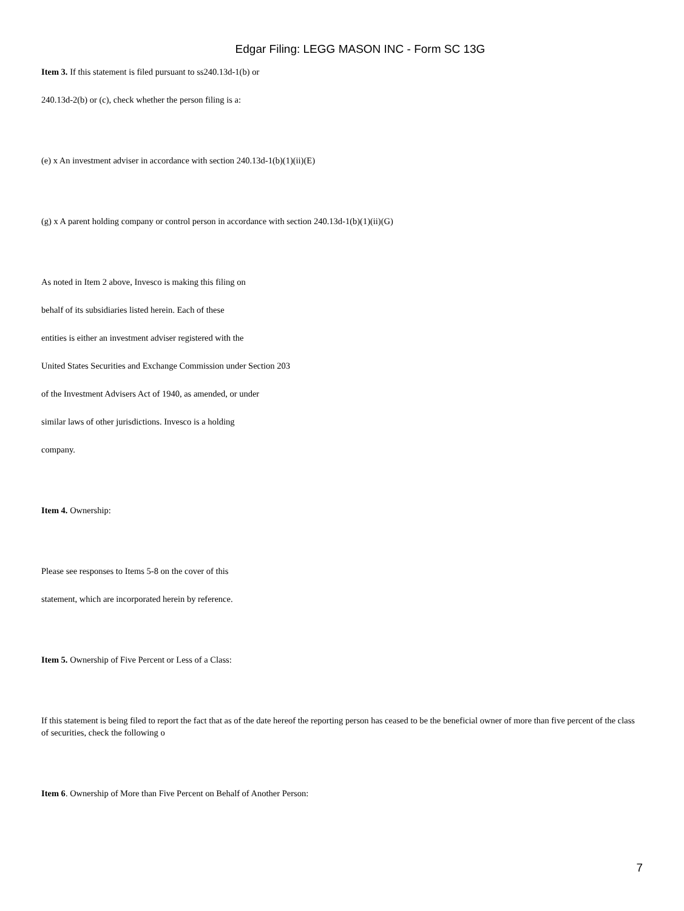Edgar Filing: LEGG MASON INC - Form SC 13G
Item 3. If this statement is filed pursuant to ss240.13d-1(b) or
240.13d-2(b) or (c), check whether the person filing is a:
(e) x An investment adviser in accordance with section 240.13d-1(b)(1)(ii)(E)
(g) x A parent holding company or control person in accordance with section 240.13d-1(b)(1)(ii)(G)
As noted in Item 2 above, Invesco is making this filing on
behalf of its subsidiaries listed herein. Each of these
entities is either an investment adviser registered with the
United States Securities and Exchange Commission under Section 203
of the Investment Advisers Act of 1940, as amended, or under
similar laws of other jurisdictions. Invesco is a holding
company.
Item 4. Ownership:
Please see responses to Items 5-8 on the cover of this
statement, which are incorporated herein by reference.
Item 5. Ownership of Five Percent or Less of a Class:
If this statement is being filed to report the fact that as of the date hereof the reporting person has ceased to be the beneficial owner of more than five percent of the class of securities, check the following o
Item 6. Ownership of More than Five Percent on Behalf of Another Person:
7